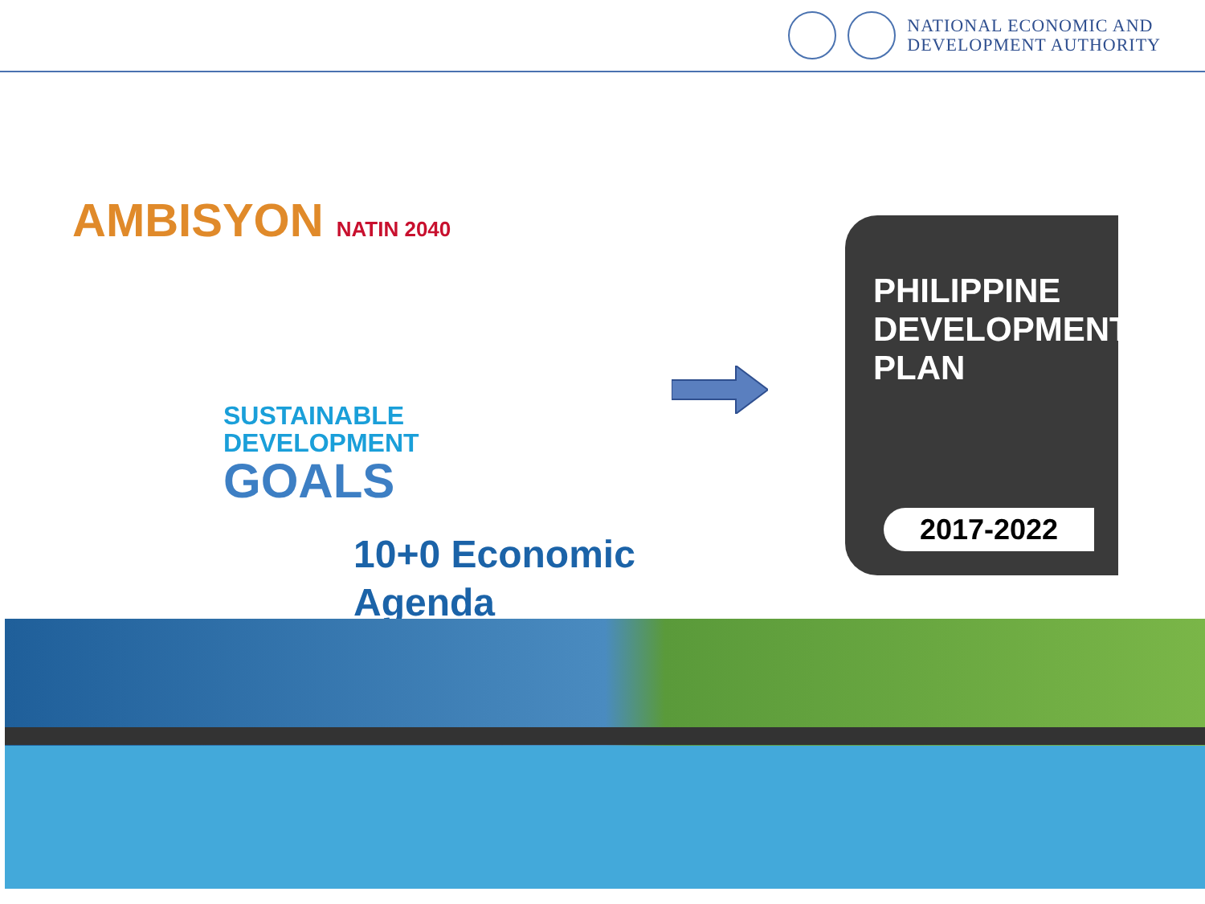NATIONAL ECONOMIC AND
DEVELOPMENT AUTHORITY
AMBISYON NATIN 2040
SUSTAINABLE
DEVELOPMENT
GOALS
10+0 Economic
Agenda
PHILIPPINE
DEVELOPMENT
PLAN
2017-2022